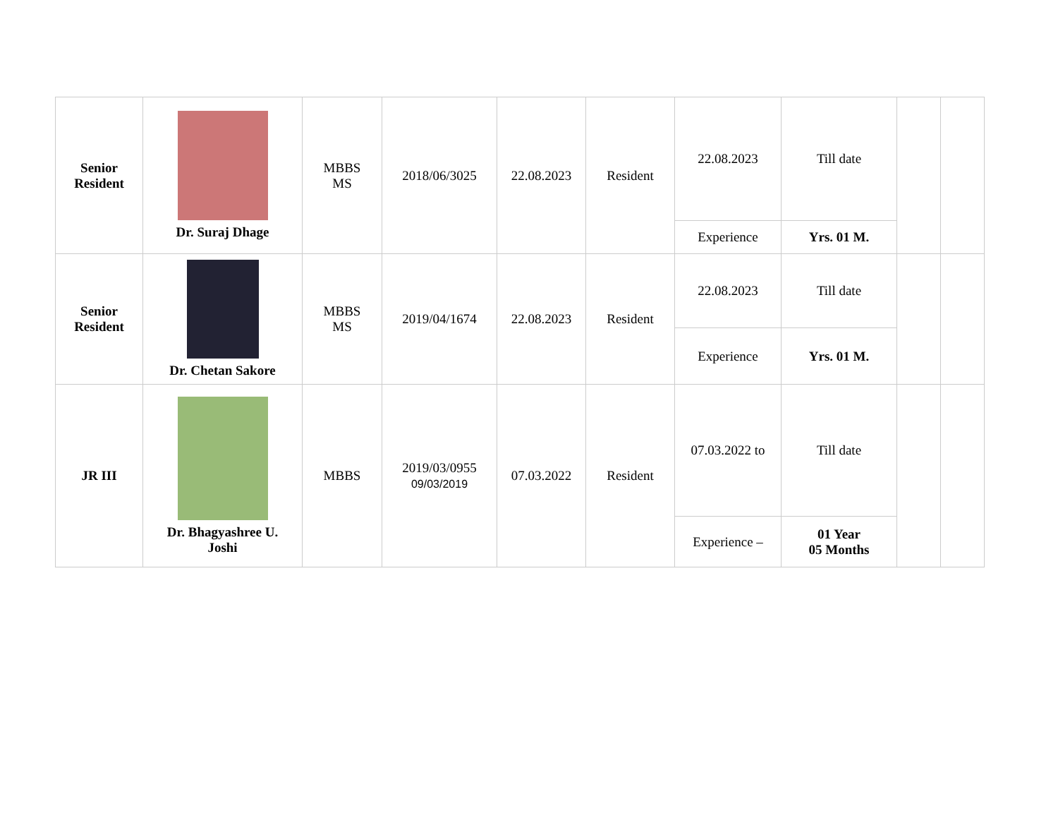| Senior Resident | Dr. Suraj Dhage | MBBS MS | 2018/06/3025 | 22.08.2023 | Resident | 22.08.2023 | Till date | | |
| | | | | | | Experience | Yrs. 01 M. | | |
| Senior Resident | Dr. Chetan Sakore | MBBS MS | 2019/04/1674 | 22.08.2023 | Resident | 22.08.2023 | Till date | | |
| | | | | | | Experience | Yrs. 01 M. | | |
| JR III | Dr. Bhagyashree U. Joshi | MBBS | 2019/03/0955 09/03/2019 | 07.03.2022 | Resident | 07.03.2022 to | Till date | | |
| | | | | | | Experience – | 01 Year 05 Months | | |